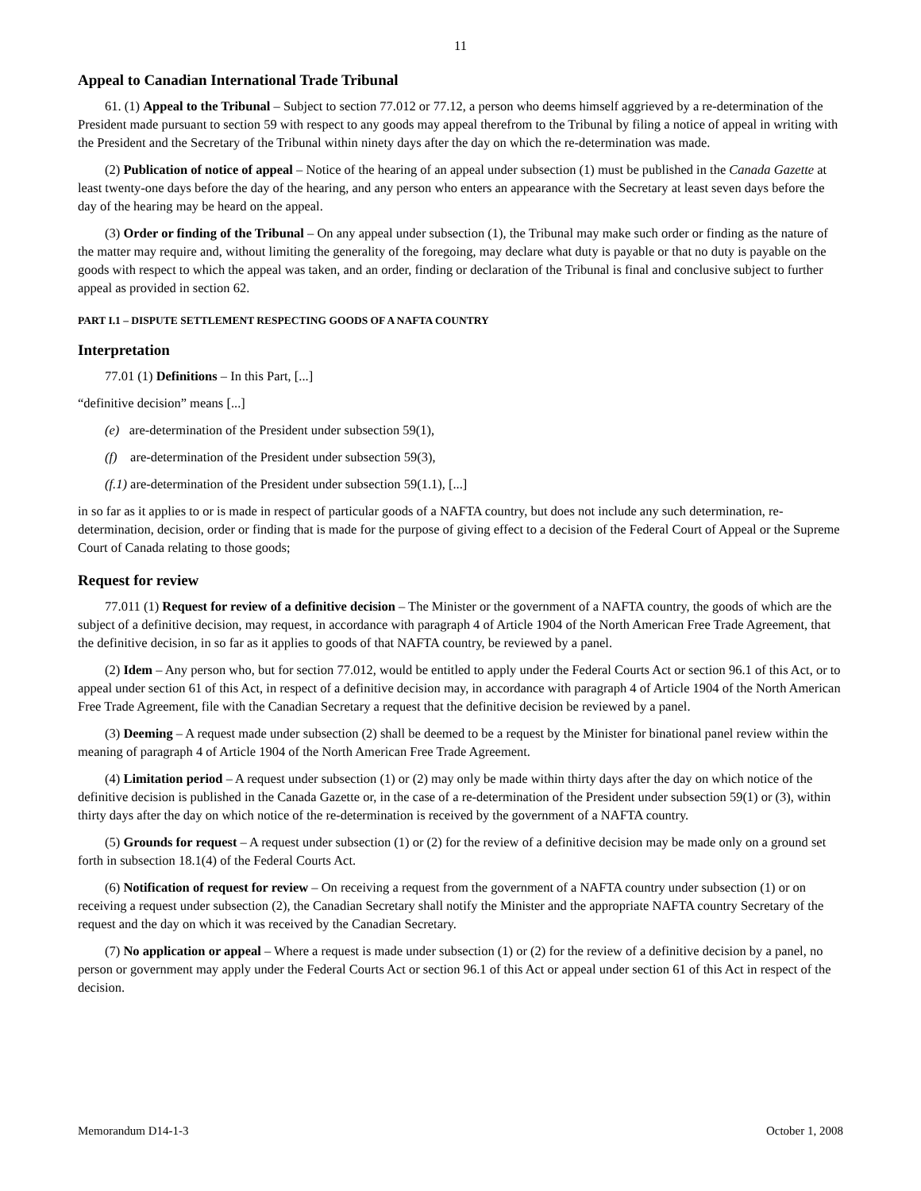11
Appeal to Canadian International Trade Tribunal
61. (1) Appeal to the Tribunal – Subject to section 77.012 or 77.12, a person who deems himself aggrieved by a re-determination of the President made pursuant to section 59 with respect to any goods may appeal therefrom to the Tribunal by filing a notice of appeal in writing with the President and the Secretary of the Tribunal within ninety days after the day on which the re-determination was made.
(2) Publication of notice of appeal – Notice of the hearing of an appeal under subsection (1) must be published in the Canada Gazette at least twenty-one days before the day of the hearing, and any person who enters an appearance with the Secretary at least seven days before the day of the hearing may be heard on the appeal.
(3) Order or finding of the Tribunal – On any appeal under subsection (1), the Tribunal may make such order or finding as the nature of the matter may require and, without limiting the generality of the foregoing, may declare what duty is payable or that no duty is payable on the goods with respect to which the appeal was taken, and an order, finding or declaration of the Tribunal is final and conclusive subject to further appeal as provided in section 62.
PART I.1 – DISPUTE SETTLEMENT RESPECTING GOODS OF A NAFTA COUNTRY
Interpretation
77.01 (1) Definitions – In this Part, [...]
“definitive decision” means [...]
(e) are-determination of the President under subsection 59(1),
(f) are-determination of the President under subsection 59(3),
(f.1) are-determination of the President under subsection 59(1.1), [...]
in so far as it applies to or is made in respect of particular goods of a NAFTA country, but does not include any such determination, re-determination, decision, order or finding that is made for the purpose of giving effect to a decision of the Federal Court of Appeal or the Supreme Court of Canada relating to those goods;
Request for review
77.011 (1) Request for review of a definitive decision – The Minister or the government of a NAFTA country, the goods of which are the subject of a definitive decision, may request, in accordance with paragraph 4 of Article 1904 of the North American Free Trade Agreement, that the definitive decision, in so far as it applies to goods of that NAFTA country, be reviewed by a panel.
(2) Idem – Any person who, but for section 77.012, would be entitled to apply under the Federal Courts Act or section 96.1 of this Act, or to appeal under section 61 of this Act, in respect of a definitive decision may, in accordance with paragraph 4 of Article 1904 of the North American Free Trade Agreement, file with the Canadian Secretary a request that the definitive decision be reviewed by a panel.
(3) Deeming – A request made under subsection (2) shall be deemed to be a request by the Minister for binational panel review within the meaning of paragraph 4 of Article 1904 of the North American Free Trade Agreement.
(4) Limitation period – A request under subsection (1) or (2) may only be made within thirty days after the day on which notice of the definitive decision is published in the Canada Gazette or, in the case of a re-determination of the President under subsection 59(1) or (3), within thirty days after the day on which notice of the re-determination is received by the government of a NAFTA country.
(5) Grounds for request – A request under subsection (1) or (2) for the review of a definitive decision may be made only on a ground set forth in subsection 18.1(4) of the Federal Courts Act.
(6) Notification of request for review – On receiving a request from the government of a NAFTA country under subsection (1) or on receiving a request under subsection (2), the Canadian Secretary shall notify the Minister and the appropriate NAFTA country Secretary of the request and the day on which it was received by the Canadian Secretary.
(7) No application or appeal – Where a request is made under subsection (1) or (2) for the review of a definitive decision by a panel, no person or government may apply under the Federal Courts Act or section 96.1 of this Act or appeal under section 61 of this Act in respect of the decision.
Memorandum D14-1-3 October 1, 2008